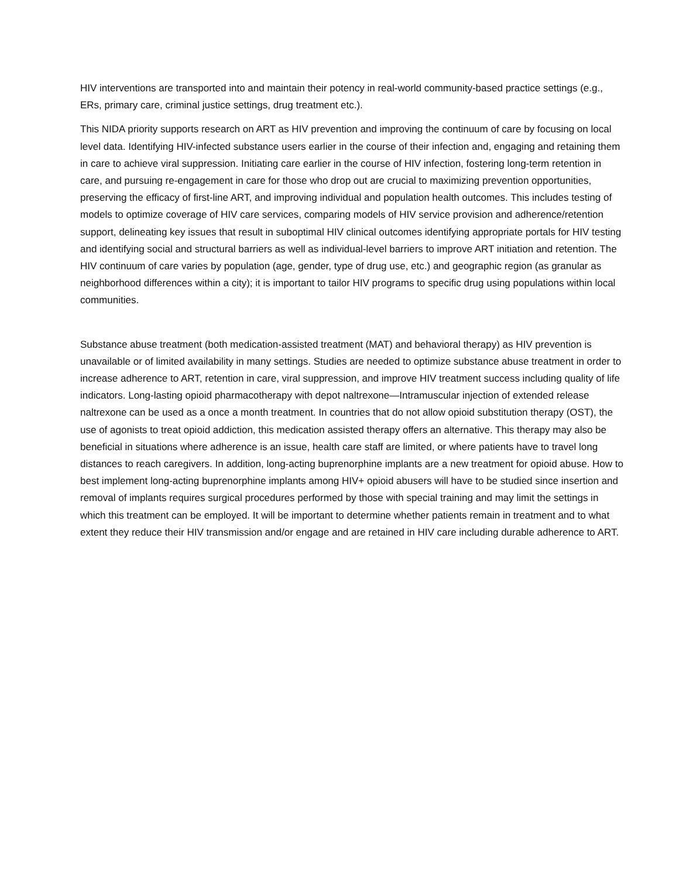HIV interventions are transported into and maintain their potency in real-world community-based practice settings (e.g., ERs, primary care, criminal justice settings, drug treatment etc.).
This NIDA priority supports research on ART as HIV prevention and improving the continuum of care by focusing on local level data. Identifying HIV-infected substance users earlier in the course of their infection and, engaging and retaining them in care to achieve viral suppression. Initiating care earlier in the course of HIV infection, fostering long-term retention in care, and pursuing re-engagement in care for those who drop out are crucial to maximizing prevention opportunities, preserving the efficacy of first-line ART, and improving individual and population health outcomes. This includes testing of models to optimize coverage of HIV care services, comparing models of HIV service provision and adherence/retention support, delineating key issues that result in suboptimal HIV clinical outcomes identifying appropriate portals for HIV testing and identifying social and structural barriers as well as individual-level barriers to improve ART initiation and retention. The HIV continuum of care varies by population (age, gender, type of drug use, etc.) and geographic region (as granular as neighborhood differences within a city); it is important to tailor HIV programs to specific drug using populations within local communities.
Substance abuse treatment (both medication-assisted treatment (MAT) and behavioral therapy) as HIV prevention is unavailable or of limited availability in many settings. Studies are needed to optimize substance abuse treatment in order to increase adherence to ART, retention in care, viral suppression, and improve HIV treatment success including quality of life indicators. Long-lasting opioid pharmacotherapy with depot naltrexone—Intramuscular injection of extended release naltrexone can be used as a once a month treatment. In countries that do not allow opioid substitution therapy (OST), the use of agonists to treat opioid addiction, this medication assisted therapy offers an alternative. This therapy may also be beneficial in situations where adherence is an issue, health care staff are limited, or where patients have to travel long distances to reach caregivers. In addition, long-acting buprenorphine implants are a new treatment for opioid abuse. How to best implement long-acting buprenorphine implants among HIV+ opioid abusers will have to be studied since insertion and removal of implants requires surgical procedures performed by those with special training and may limit the settings in which this treatment can be employed. It will be important to determine whether patients remain in treatment and to what extent they reduce their HIV transmission and/or engage and are retained in HIV care including durable adherence to ART.